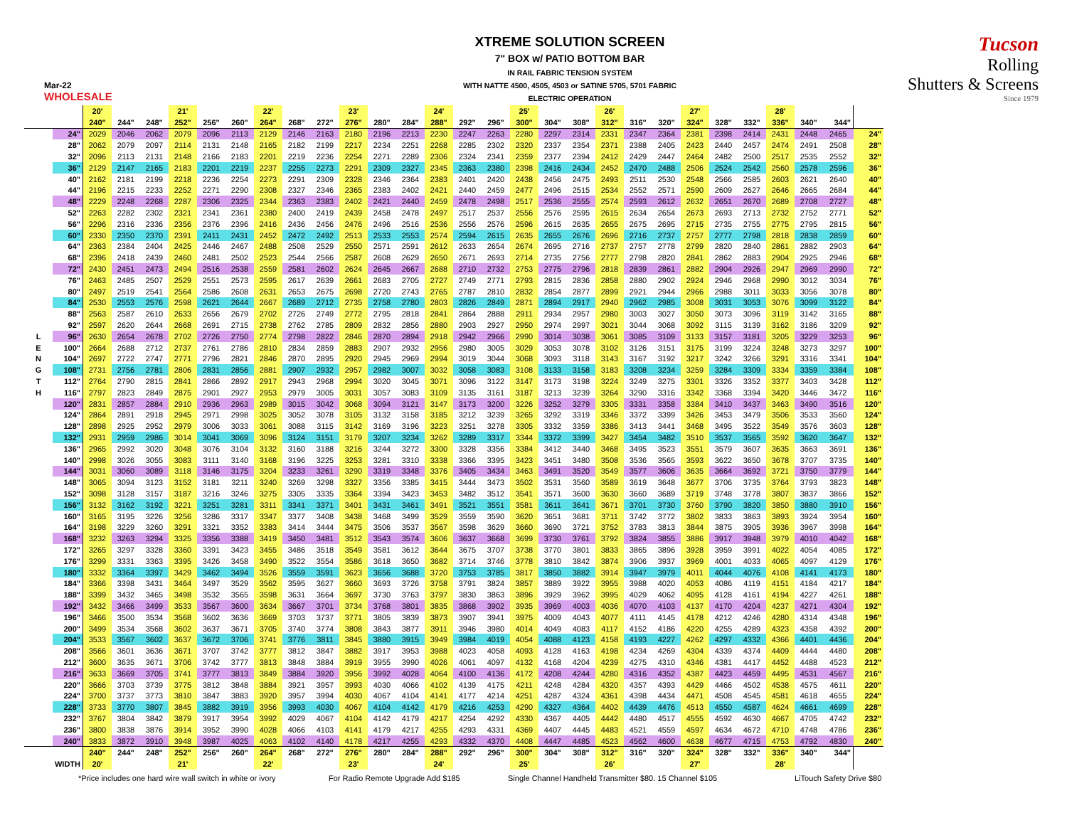Mar-22
WHOLESALE
XTREME SOLUTION SCREEN
7" BOX w/ PATIO BOTTOM BAR
IN RAIL FABRIC TENSION SYSTEM
WITH NATTE 4500, 4505, 4503 or SATINE 5705, 5701 FABRIC
ELECTRIC OPERATION
Tucson
Rolling
Shutters & Screens
Since 1979
| | | 20' | | | 21' | | | 22' | | | 23' | | | 24' | | | 25' | | | 26' | | | 27' | | | 28' | | | |
| --- | --- | --- | --- | --- | --- | --- | --- | --- | --- | --- | --- | --- | --- | --- | --- | --- | --- | --- | --- | --- | --- | --- | --- | --- | --- | --- | --- | --- | --- |
| | | 240" | 244" | 248" | 252" | 256" | 260" | 264" | 268" | 272" | 276" | 280" | 284" | 288" | 292" | 296" | 300" | 304" | 308" | 312" | 316" | 320" | 324" | 328" | 332" | 336" | 340" | 344" | |
| | 24" | 2029 | 2046 | 2062 | 2079 | 2096 | 2113 | 2129 | 2146 | 2163 | 2180 | 2196 | 2213 | 2230 | 2247 | 2263 | 2280 | 2297 | 2314 | 2331 | 2347 | 2364 | 2381 | 2398 | 2414 | 2431 | 2448 | 2465 | 24" |
| | 28" | 2062 | 2079 | 2097 | 2114 | 2131 | 2148 | 2165 | 2182 | 2199 | 2217 | 2234 | 2251 | 2268 | 2285 | 2302 | 2320 | 2337 | 2354 | 2371 | 2388 | 2405 | 2423 | 2440 | 2457 | 2474 | 2491 | 2508 | 28" |
| | 32" | 2096 | 2113 | 2131 | 2148 | 2166 | 2183 | 2201 | 2219 | 2236 | 2254 | 2271 | 2289 | 2306 | 2324 | 2341 | 2359 | 2377 | 2394 | 2412 | 2429 | 2447 | 2464 | 2482 | 2500 | 2517 | 2535 | 2552 | 32" |
| | 36" | 2129 | 2147 | 2165 | 2183 | 2201 | 2219 | 2237 | 2255 | 2273 | 2291 | 2309 | 2327 | 2345 | 2363 | 2380 | 2398 | 2416 | 2434 | 2452 | 2470 | 2488 | 2506 | 2524 | 2542 | 2560 | 2578 | 2596 | 36" |
| | 40" | 2162 | 2181 | 2199 | 2218 | 2236 | 2254 | 2273 | 2291 | 2309 | 2328 | 2346 | 2364 | 2383 | 2401 | 2420 | 2438 | 2456 | 2475 | 2493 | 2511 | 2530 | 2548 | 2566 | 2585 | 2603 | 2621 | 2640 | 40" |
| | 44" | 2196 | 2215 | 2233 | 2252 | 2271 | 2290 | 2308 | 2327 | 2346 | 2365 | 2383 | 2402 | 2421 | 2440 | 2459 | 2477 | 2496 | 2515 | 2534 | 2552 | 2571 | 2590 | 2609 | 2627 | 2646 | 2665 | 2684 | 44" |
| | 48" | 2229 | 2248 | 2268 | 2287 | 2306 | 2325 | 2344 | 2363 | 2383 | 2402 | 2421 | 2440 | 2459 | 2478 | 2498 | 2517 | 2536 | 2555 | 2574 | 2593 | 2612 | 2632 | 2651 | 2670 | 2689 | 2708 | 2727 | 48" |
| | 52" | 2263 | 2282 | 2302 | 2321 | 2341 | 2361 | 2380 | 2400 | 2419 | 2439 | 2458 | 2478 | 2497 | 2517 | 2537 | 2556 | 2576 | 2595 | 2615 | 2634 | 2654 | 2673 | 2693 | 2713 | 2732 | 2752 | 2771 | 52" |
| | 56" | 2296 | 2316 | 2336 | 2356 | 2376 | 2396 | 2416 | 2436 | 2456 | 2476 | 2496 | 2516 | 2536 | 2556 | 2576 | 2596 | 2615 | 2635 | 2655 | 2675 | 2695 | 2715 | 2735 | 2755 | 2775 | 2795 | 2815 | 56" |
| | 60" | 2330 | 2350 | 2370 | 2391 | 2411 | 2431 | 2452 | 2472 | 2492 | 2513 | 2533 | 2553 | 2574 | 2594 | 2615 | 2635 | 2655 | 2676 | 2696 | 2716 | 2737 | 2757 | 2777 | 2798 | 2818 | 2838 | 2859 | 60" |
| | 64" | 2363 | 2384 | 2404 | 2425 | 2446 | 2467 | 2488 | 2508 | 2529 | 2550 | 2571 | 2591 | 2612 | 2633 | 2654 | 2674 | 2695 | 2716 | 2737 | 2757 | 2778 | 2799 | 2820 | 2840 | 2861 | 2882 | 2903 | 64" |
| | 68" | 2396 | 2418 | 2439 | 2460 | 2481 | 2502 | 2523 | 2544 | 2566 | 2587 | 2608 | 2629 | 2650 | 2671 | 2693 | 2714 | 2735 | 2756 | 2777 | 2798 | 2820 | 2841 | 2862 | 2883 | 2904 | 2925 | 2946 | 68" |
| | 72" | 2430 | 2451 | 2473 | 2494 | 2516 | 2538 | 2559 | 2581 | 2602 | 2624 | 2645 | 2667 | 2688 | 2710 | 2732 | 2753 | 2775 | 2796 | 2818 | 2839 | 2861 | 2882 | 2904 | 2926 | 2947 | 2969 | 2990 | 72" |
| | 76" | 2463 | 2485 | 2507 | 2529 | 2551 | 2573 | 2595 | 2617 | 2639 | 2661 | 2683 | 2705 | 2727 | 2749 | 2771 | 2793 | 2815 | 2836 | 2858 | 2880 | 2902 | 2924 | 2946 | 2968 | 2990 | 3012 | 3034 | 76" |
| | 80" | 2497 | 2519 | 2541 | 2564 | 2586 | 2608 | 2631 | 2653 | 2675 | 2698 | 2720 | 2743 | 2765 | 2787 | 2810 | 2832 | 2854 | 2877 | 2899 | 2921 | 2944 | 2966 | 2988 | 3011 | 3033 | 3056 | 3078 | 80" |
| | 84" | 2530 | 2553 | 2576 | 2598 | 2621 | 2644 | 2667 | 2689 | 2712 | 2735 | 2758 | 2780 | 2803 | 2826 | 2849 | 2871 | 2894 | 2917 | 2940 | 2962 | 2985 | 3008 | 3031 | 3053 | 3076 | 3099 | 3122 | 84" |
| | 88" | 2563 | 2587 | 2610 | 2633 | 2656 | 2679 | 2702 | 2726 | 2749 | 2772 | 2795 | 2818 | 2841 | 2864 | 2888 | 2911 | 2934 | 2957 | 2980 | 3003 | 3027 | 3050 | 3073 | 3096 | 3119 | 3142 | 3165 | 88" |
| | 92" | 2597 | 2620 | 2644 | 2668 | 2691 | 2715 | 2738 | 2762 | 2785 | 2809 | 2832 | 2856 | 2880 | 2903 | 2927 | 2950 | 2974 | 2997 | 3021 | 3044 | 3068 | 3092 | 3115 | 3139 | 3162 | 3186 | 3209 | 92" |
| L | 96" | 2630 | 2654 | 2678 | 2702 | 2726 | 2750 | 2774 | 2798 | 2822 | 2846 | 2870 | 2894 | 2918 | 2942 | 2966 | 2990 | 3014 | 3038 | 3061 | 3085 | 3109 | 3133 | 3157 | 3181 | 3205 | 3229 | 3253 | 96" |
| E | 100" | 2664 | 2688 | 2712 | 2737 | 2761 | 2786 | 2810 | 2834 | 2859 | 2883 | 2907 | 2932 | 2956 | 2980 | 3005 | 3029 | 3053 | 3078 | 3102 | 3126 | 3151 | 3175 | 3199 | 3224 | 3248 | 3273 | 3297 | 100" |
| N | 104" | 2697 | 2722 | 2747 | 2771 | 2796 | 2821 | 2846 | 2870 | 2895 | 2920 | 2945 | 2969 | 2994 | 3019 | 3044 | 3068 | 3093 | 3118 | 3143 | 3167 | 3192 | 3217 | 3242 | 3266 | 3291 | 3316 | 3341 | 104" |
| G | 108" | 2731 | 2756 | 2781 | 2806 | 2831 | 2856 | 2881 | 2907 | 2932 | 2957 | 2982 | 3007 | 3032 | 3058 | 3083 | 3108 | 3133 | 3158 | 3183 | 3208 | 3234 | 3259 | 3284 | 3309 | 3334 | 3359 | 3384 | 108" |
| T | 112" | 2764 | 2790 | 2815 | 2841 | 2866 | 2892 | 2917 | 2943 | 2968 | 2994 | 3020 | 3045 | 3071 | 3096 | 3122 | 3147 | 3173 | 3198 | 3224 | 3249 | 3275 | 3301 | 3326 | 3352 | 3377 | 3403 | 3428 | 112" |
| H | 116" | 2797 | 2823 | 2849 | 2875 | 2901 | 2927 | 2953 | 2979 | 3005 | 3031 | 3057 | 3083 | 3109 | 3135 | 3161 | 3187 | 3213 | 3239 | 3264 | 3290 | 3316 | 3342 | 3368 | 3394 | 3420 | 3446 | 3472 | 116" |
| | 120" | 2831 | 2857 | 2884 | 2910 | 2936 | 2963 | 2989 | 3015 | 3042 | 3068 | 3094 | 3121 | 3147 | 3173 | 3200 | 3226 | 3252 | 3279 | 3305 | 3331 | 3358 | 3384 | 3410 | 3437 | 3463 | 3490 | 3516 | 120" |
| | 124" | 2864 | 2891 | 2918 | 2945 | 2971 | 2998 | 3025 | 3052 | 3078 | 3105 | 3132 | 3158 | 3185 | 3212 | 3239 | 3265 | 3292 | 3319 | 3346 | 3372 | 3399 | 3426 | 3453 | 3479 | 3506 | 3533 | 3560 | 124" |
| | 128" | 2898 | 2925 | 2952 | 2979 | 3006 | 3033 | 3061 | 3088 | 3115 | 3142 | 3169 | 3196 | 3223 | 3251 | 3278 | 3305 | 3332 | 3359 | 3386 | 3413 | 3441 | 3468 | 3495 | 3522 | 3549 | 3576 | 3603 | 128" |
| | 132" | 2931 | 2959 | 2986 | 3014 | 3041 | 3069 | 3096 | 3124 | 3151 | 3179 | 3207 | 3234 | 3262 | 3289 | 3317 | 3344 | 3372 | 3399 | 3427 | 3454 | 3482 | 3510 | 3537 | 3565 | 3592 | 3620 | 3647 | 132" |
| | 136" | 2965 | 2992 | 3020 | 3048 | 3076 | 3104 | 3132 | 3160 | 3188 | 3216 | 3244 | 3272 | 3300 | 3328 | 3356 | 3384 | 3412 | 3440 | 3468 | 3495 | 3523 | 3551 | 3579 | 3607 | 3635 | 3663 | 3691 | 136" |
| | 140" | 2998 | 3026 | 3055 | 3083 | 3111 | 3140 | 3168 | 3196 | 3225 | 3253 | 3281 | 3310 | 3338 | 3366 | 3395 | 3423 | 3451 | 3480 | 3508 | 3536 | 3565 | 3593 | 3622 | 3650 | 3678 | 3707 | 3735 | 140" |
| | 144" | 3031 | 3060 | 3089 | 3118 | 3146 | 3175 | 3204 | 3233 | 3261 | 3290 | 3319 | 3348 | 3376 | 3405 | 3434 | 3463 | 3491 | 3520 | 3549 | 3577 | 3606 | 3635 | 3664 | 3692 | 3721 | 3750 | 3779 | 144" |
| | 148" | 3065 | 3094 | 3123 | 3152 | 3181 | 3211 | 3240 | 3269 | 3298 | 3327 | 3356 | 3385 | 3415 | 3444 | 3473 | 3502 | 3531 | 3560 | 3589 | 3619 | 3648 | 3677 | 3706 | 3735 | 3764 | 3793 | 3823 | 148" |
| | 152" | 3098 | 3128 | 3157 | 3187 | 3216 | 3246 | 3275 | 3305 | 3335 | 3364 | 3394 | 3423 | 3453 | 3482 | 3512 | 3541 | 3571 | 3600 | 3630 | 3660 | 3689 | 3719 | 3748 | 3778 | 3807 | 3837 | 3866 | 152" |
| | 156" | 3132 | 3162 | 3192 | 3221 | 3251 | 3281 | 3311 | 3341 | 3371 | 3401 | 3431 | 3461 | 3491 | 3521 | 3551 | 3581 | 3611 | 3641 | 3671 | 3701 | 3730 | 3760 | 3790 | 3820 | 3850 | 3880 | 3910 | 156" |
| | 160" | 3165 | 3195 | 3226 | 3256 | 3286 | 3317 | 3347 | 3377 | 3408 | 3438 | 3468 | 3499 | 3529 | 3559 | 3590 | 3620 | 3651 | 3681 | 3711 | 3742 | 3772 | 3802 | 3833 | 3863 | 3893 | 3924 | 3954 | 160" |
| | 164" | 3198 | 3229 | 3260 | 3291 | 3321 | 3352 | 3383 | 3414 | 3444 | 3475 | 3506 | 3537 | 3567 | 3598 | 3629 | 3660 | 3690 | 3721 | 3752 | 3783 | 3813 | 3844 | 3875 | 3905 | 3936 | 3967 | 3998 | 164" |
| | 168" | 3232 | 3263 | 3294 | 3325 | 3356 | 3388 | 3419 | 3450 | 3481 | 3512 | 3543 | 3574 | 3606 | 3637 | 3668 | 3699 | 3730 | 3761 | 3792 | 3824 | 3855 | 3886 | 3917 | 3948 | 3979 | 4010 | 4042 | 168" |
| | 172" | 3265 | 3297 | 3328 | 3360 | 3391 | 3423 | 3455 | 3486 | 3518 | 3549 | 3581 | 3612 | 3644 | 3675 | 3707 | 3738 | 3770 | 3801 | 3833 | 3865 | 3896 | 3928 | 3959 | 3991 | 4022 | 4054 | 4085 | 172" |
| | 176" | 3299 | 3331 | 3363 | 3395 | 3426 | 3458 | 3490 | 3522 | 3554 | 3586 | 3618 | 3650 | 3682 | 3714 | 3746 | 3778 | 3810 | 3842 | 3874 | 3906 | 3937 | 3969 | 4001 | 4033 | 4065 | 4097 | 4129 | 176" |
| | 180" | 3332 | 3364 | 3397 | 3429 | 3462 | 3494 | 3526 | 3559 | 3591 | 3623 | 3656 | 3688 | 3720 | 3753 | 3785 | 3817 | 3850 | 3882 | 3914 | 3947 | 3979 | 4011 | 4044 | 4076 | 4108 | 4141 | 4173 | 180" |
| | 184" | 3366 | 3398 | 3431 | 3464 | 3497 | 3529 | 3562 | 3595 | 3627 | 3660 | 3693 | 3726 | 3758 | 3791 | 3824 | 3857 | 3889 | 3922 | 3955 | 3988 | 4020 | 4053 | 4086 | 4119 | 4151 | 4184 | 4217 | 184" |
| | 188" | 3399 | 3432 | 3465 | 3498 | 3532 | 3565 | 3598 | 3631 | 3664 | 3697 | 3730 | 3763 | 3797 | 3830 | 3863 | 3896 | 3929 | 3962 | 3995 | 4029 | 4062 | 4095 | 4128 | 4161 | 4194 | 4227 | 4261 | 188" |
| | 192" | 3432 | 3466 | 3499 | 3533 | 3567 | 3600 | 3634 | 3667 | 3701 | 3734 | 3768 | 3801 | 3835 | 3868 | 3902 | 3935 | 3969 | 4003 | 4036 | 4070 | 4103 | 4137 | 4170 | 4204 | 4237 | 4271 | 4304 | 192" |
| | 196" | 3466 | 3500 | 3534 | 3568 | 3602 | 3636 | 3669 | 3703 | 3737 | 3771 | 3805 | 3839 | 3873 | 3907 | 3941 | 3975 | 4009 | 4043 | 4077 | 4111 | 4145 | 4178 | 4212 | 4246 | 4280 | 4314 | 4348 | 196" |
| | 200" | 3499 | 3534 | 3568 | 3602 | 3637 | 3671 | 3705 | 3740 | 3774 | 3808 | 3843 | 3877 | 3911 | 3946 | 3980 | 4014 | 4049 | 4083 | 4117 | 4152 | 4186 | 4220 | 4255 | 4289 | 4323 | 4358 | 4392 | 200" |
| | 204" | 3533 | 3567 | 3602 | 3637 | 3672 | 3706 | 3741 | 3776 | 3811 | 3845 | 3880 | 3915 | 3949 | 3984 | 4019 | 4054 | 4088 | 4123 | 4158 | 4193 | 4227 | 4262 | 4297 | 4332 | 4366 | 4401 | 4436 | 204" |
| | 208" | 3566 | 3601 | 3636 | 3671 | 3707 | 3742 | 3777 | 3812 | 3847 | 3882 | 3917 | 3953 | 3988 | 4023 | 4058 | 4093 | 4128 | 4163 | 4198 | 4234 | 4269 | 4304 | 4339 | 4374 | 4409 | 4444 | 4480 | 208" |
| | 212" | 3600 | 3635 | 3671 | 3706 | 3742 | 3777 | 3813 | 3848 | 3884 | 3919 | 3955 | 3990 | 4026 | 4061 | 4097 | 4132 | 4168 | 4204 | 4239 | 4275 | 4310 | 4346 | 4381 | 4417 | 4452 | 4488 | 4523 | 212" |
| | 216" | 3633 | 3669 | 3705 | 3741 | 3777 | 3813 | 3849 | 3884 | 3920 | 3956 | 3992 | 4028 | 4064 | 4100 | 4136 | 4172 | 4208 | 4244 | 4280 | 4316 | 4352 | 4387 | 4423 | 4459 | 4495 | 4531 | 4567 | 216" |
| | 220" | 3666 | 3703 | 3739 | 3775 | 3812 | 3848 | 3884 | 3921 | 3957 | 3993 | 4030 | 4066 | 4102 | 4139 | 4175 | 4211 | 4248 | 4284 | 4320 | 4357 | 4393 | 4429 | 4466 | 4502 | 4538 | 4575 | 4611 | 220" |
| | 224" | 3700 | 3737 | 3773 | 3810 | 3847 | 3883 | 3920 | 3957 | 3994 | 4030 | 4067 | 4104 | 4141 | 4177 | 4214 | 4251 | 4287 | 4324 | 4361 | 4398 | 4434 | 4471 | 4508 | 4545 | 4581 | 4618 | 4655 | 224" |
| | 228" | 3733 | 3770 | 3807 | 3845 | 3882 | 3919 | 3956 | 3993 | 4030 | 4067 | 4104 | 4142 | 4179 | 4216 | 4253 | 4290 | 4327 | 4364 | 4402 | 4439 | 4476 | 4513 | 4550 | 4587 | 4624 | 4661 | 4699 | 228" |
| | 232" | 3767 | 3804 | 3842 | 3879 | 3917 | 3954 | 3992 | 4029 | 4067 | 4104 | 4142 | 4179 | 4217 | 4254 | 4292 | 4330 | 4367 | 4405 | 4442 | 4480 | 4517 | 4555 | 4592 | 4630 | 4667 | 4705 | 4742 | 232" |
| | 236" | 3800 | 3838 | 3876 | 3914 | 3952 | 3990 | 4028 | 4066 | 4103 | 4141 | 4179 | 4217 | 4255 | 4293 | 4331 | 4369 | 4407 | 4445 | 4483 | 4521 | 4559 | 4597 | 4634 | 4672 | 4710 | 4748 | 4786 | 236" |
| | 240" | 3833 | 3872 | 3910 | 3948 | 3987 | 4025 | 4063 | 4102 | 4140 | 4178 | 4217 | 4255 | 4293 | 4332 | 4370 | 4408 | 4447 | 4485 | 4523 | 4562 | 4600 | 4638 | 4677 | 4715 | 4753 | 4792 | 4830 | 240" |
| | | 240" | 244" | 248" | 252" | 256" | 260" | 264" | 268" | 272" | 276" | 280" | 284" | 288" | 292" | 296" | 300" | 304" | 308" | 312" | 316" | 320" | 324" | 328" | 332" | 336" | 340" | 344" | |
| WIDTH | | 20' | | | 21' | | | 22' | | | 23' | | | 24' | | | 25' | | | 26' | | | 27' | | | 28' | | | |
*Price includes one hard wire wall switch in white or ivory For Radio Remote Upgrade Add $185 Single Channel Handheld Transmitter $80. 15 Channel $105 LiTouch Safety Drive $80